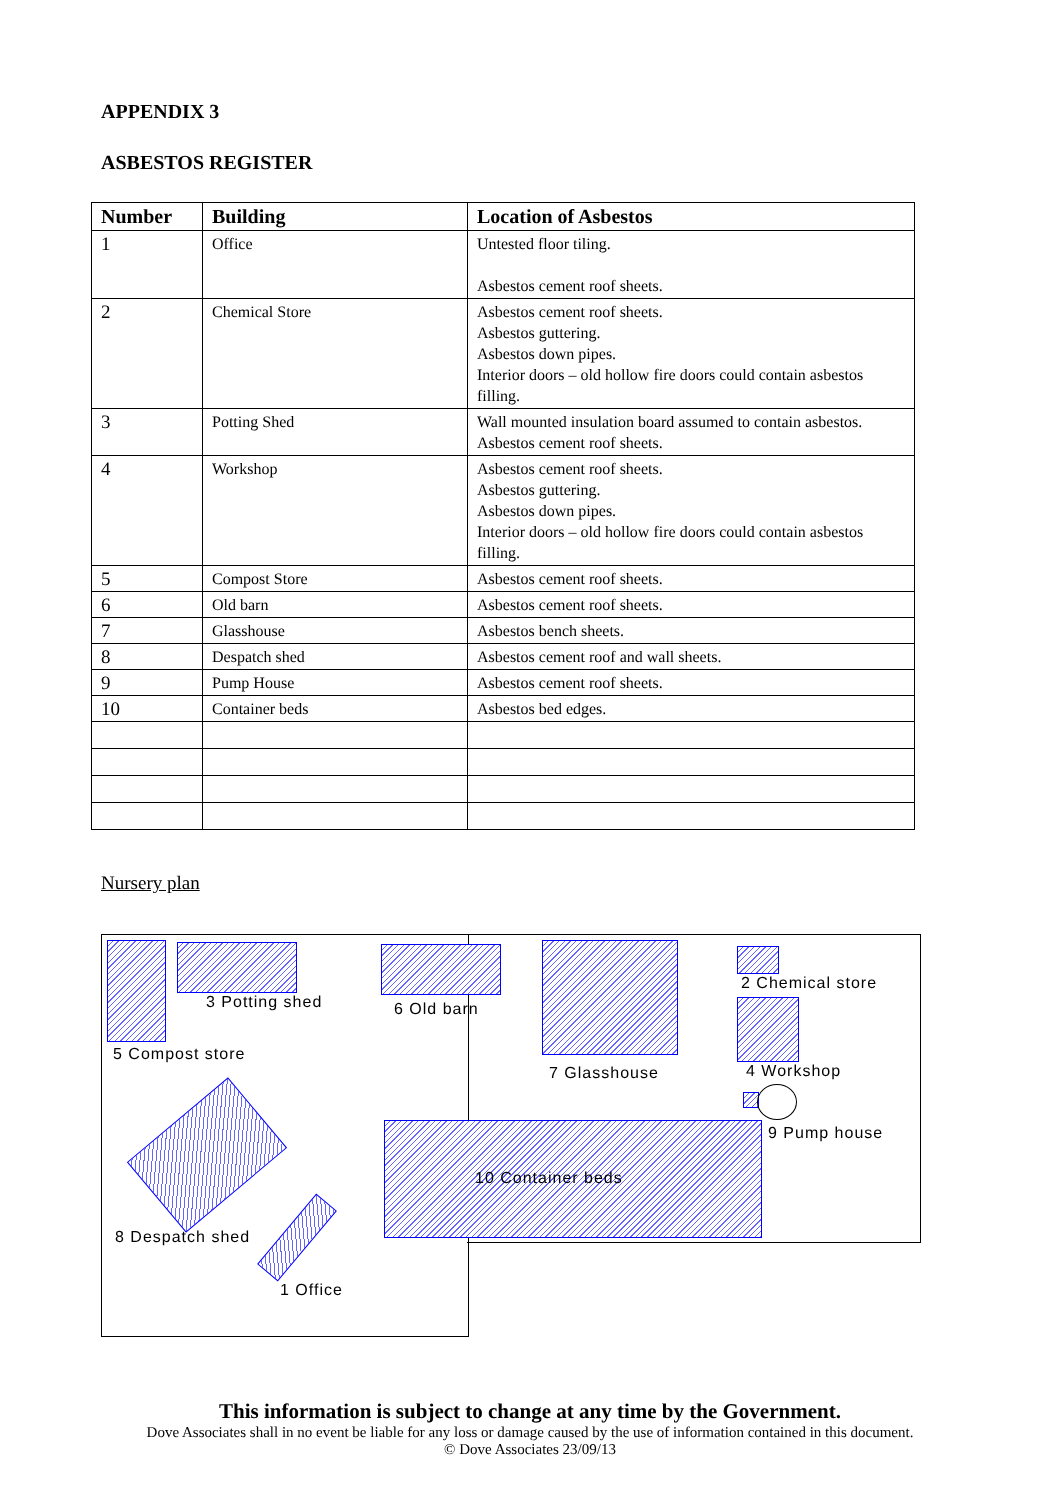APPENDIX 3
ASBESTOS REGISTER
| Number | Building | Location of Asbestos |
| --- | --- | --- |
| 1 | Office | Untested floor tiling. Asbestos cement roof sheets. |
| 2 | Chemical Store | Asbestos cement roof sheets. Asbestos guttering. Asbestos down pipes. Interior doors – old hollow fire doors could contain asbestos filling. |
| 3 | Potting Shed | Wall mounted insulation board assumed to contain asbestos. Asbestos cement roof sheets. |
| 4 | Workshop | Asbestos cement roof sheets. Asbestos guttering. Asbestos down pipes. Interior doors – old hollow fire doors could contain asbestos filling. |
| 5 | Compost Store | Asbestos cement roof sheets. |
| 6 | Old barn | Asbestos cement roof sheets. |
| 7 | Glasshouse | Asbestos bench sheets. |
| 8 | Despatch shed | Asbestos cement roof and wall sheets. |
| 9 | Pump House | Asbestos cement roof sheets. |
| 10 | Container beds | Asbestos bed edges. |
Nursery plan
3 Potting shed 6 Old barn
2 Chemical store
5 Compost store
7 Glasshouse 4 Workshop
9 Pump house
10 Container beds
8 Despatch shed
1 Office
This information is subject to change at any time by the Government.
Dove Associates shall in no event be liable for any loss or damage caused by the use of information contained in this document.
© Dove Associates 23/09/13